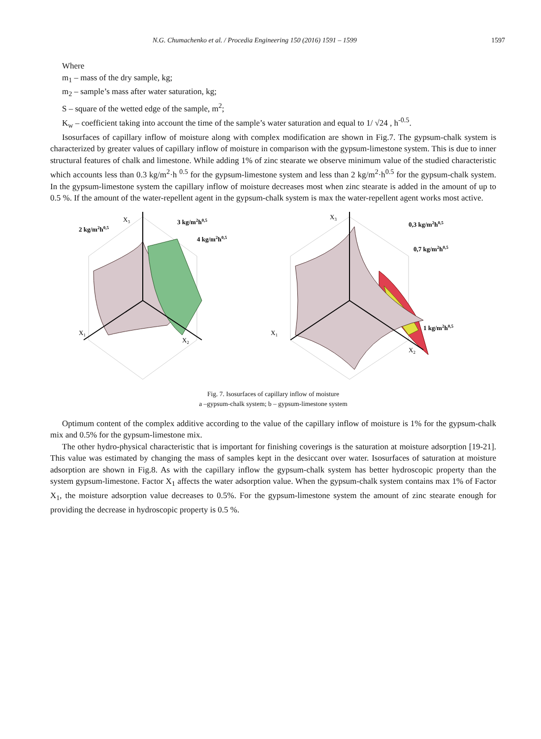N.G. Chumachenko et al. / Procedia Engineering 150 (2016) 1591 – 1599 1597
Where
m<sub>1</sub> – mass of the dry sample, kg;
m<sub>2</sub> – sample’s mass after water saturation, kg;
S – square of the wetted edge of the sample, m<sup>2</sup>;
K<sub>w</sub> – coefficient taking into account the time of the sample’s water saturation and equal to 1/ √24 , h<sup>-0.5</sup>.
Isosurfaces of capillary inflow of moisture along with complex modification are shown in Fig.7. The gypsum-chalk system is characterized by greater values of capillary inflow of moisture in comparison with the gypsum-limestone system. This is due to inner structural features of chalk and limestone. While adding 1% of zinc stearate we observe minimum value of the studied characteristic which accounts less than 0.3 kg/m<sup>2</sup>·h <sup>0.5</sup> for the gypsum-limestone system and less than 2 kg/m<sup>2</sup>·h<sup>0.5</sup> for the gypsum-chalk system. In the gypsum-limestone system the capillary inflow of moisture decreases most when zinc stearate is added in the amount of up to 0.5 %. If the amount of the water-repellent agent in the gypsum-chalk system is max the water-repellent agent works most active.
X3
2 kg/m2h0,5
3 kg/m2h0,5
4 kg/m2h0,5
X1
X2
X3
0,3 kg/m2h0,5
0,7 kg/m2h0,5
1 kg/m2h0,5
X1
X2
Fig. 7. Isosurfaces of capillary inflow of moisture
a –gypsum-chalk system; b – gypsum-limestone system
Optimum content of the complex additive according to the value of the capillary inflow of moisture is 1% for the gypsum-chalk mix and 0.5% for the gypsum-limestone mix.
The other hydro-physical characteristic that is important for finishing coverings is the saturation at moisture adsorption [19-21]. This value was estimated by changing the mass of samples kept in the desiccant over water. Isosurfaces of saturation at moisture adsorption are shown in Fig.8. As with the capillary inflow the gypsum-chalk system has better hydroscopic property than the system gypsum-limestone. Factor X<sub>1</sub> affects the water adsorption value. When the gypsum-chalk system contains max 1% of Factor X<sub>1</sub>, the moisture adsorption value decreases to 0.5%. For the gypsum-limestone system the amount of zinc stearate enough for providing the decrease in hydroscopic property is 0.5 %.